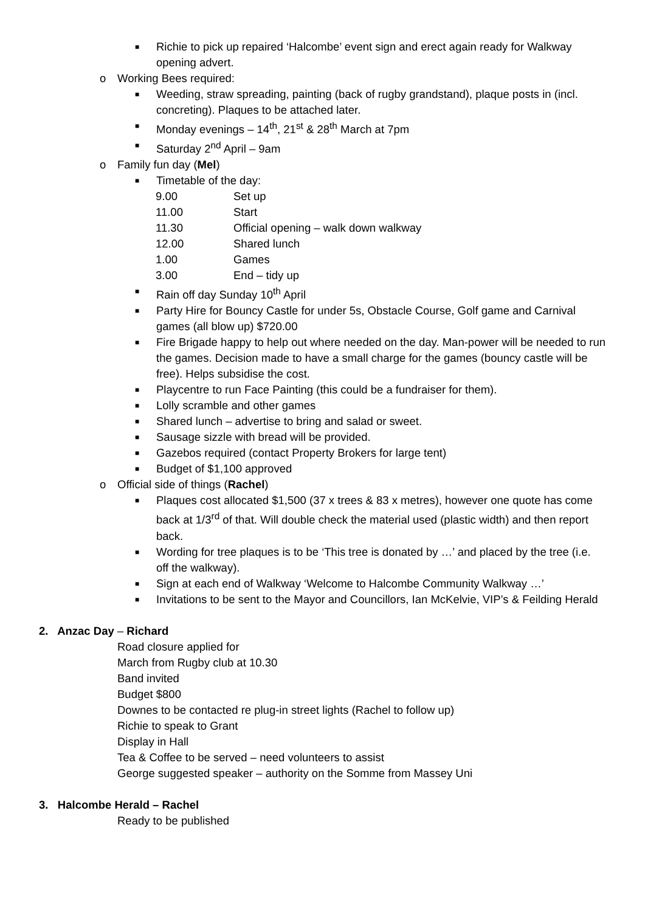■ Richie to pick up repaired ‘Halcombe’ event sign and erect again ready for Walkway opening advert.
o Working Bees required:
■ Weeding, straw spreading, painting (back of rugby grandstand), plaque posts in (incl. concreting). Plaques to be attached later.
■ Monday evenings – 14<sup>th</sup>, 21<sup>st</sup> & 28<sup>th</sup> March at 7pm
■ Saturday 2<sup>nd</sup> April – 9am
o Family fun day (Mel)
■ Timetable of the day:
| 9.00 | Set up |
| 11.00 | Start |
| 11.30 | Official opening – walk down walkway |
| 12.00 | Shared lunch |
| 1.00 | Games |
| 3.00 | End – tidy up |
■ Rain off day Sunday 10<sup>th</sup> April
■ Party Hire for Bouncy Castle for under 5s, Obstacle Course, Golf game and Carnival games (all blow up) $720.00
■ Fire Brigade happy to help out where needed on the day. Man-power will be needed to run the games. Decision made to have a small charge for the games (bouncy castle will be free). Helps subsidise the cost.
■ Playcentre to run Face Painting (this could be a fundraiser for them).
■ Lolly scramble and other games
■ Shared lunch – advertise to bring and salad or sweet.
■ Sausage sizzle with bread will be provided.
■ Gazebos required (contact Property Brokers for large tent)
■ Budget of $1,100 approved
o Official side of things (Rachel)
■ Plaques cost allocated $1,500 (37 x trees & 83 x metres), however one quote has come back at 1/3<sup>rd</sup> of that. Will double check the material used (plastic width) and then report back.
■ Wording for tree plaques is to be ‘This tree is donated by …’ and placed by the tree (i.e. off the walkway).
■ Sign at each end of Walkway ‘Welcome to Halcombe Community Walkway …’
■ Invitations to be sent to the Mayor and Councillors, Ian McKelvie, VIP’s & Feilding Herald
2. Anzac Day – Richard
Road closure applied for
March from Rugby club at 10.30
Band invited
Budget $800
Downes to be contacted re plug-in street lights (Rachel to follow up)
Richie to speak to Grant
Display in Hall
Tea & Coffee to be served – need volunteers to assist
George suggested speaker – authority on the Somme from Massey Uni
3. Halcombe Herald – Rachel
Ready to be published